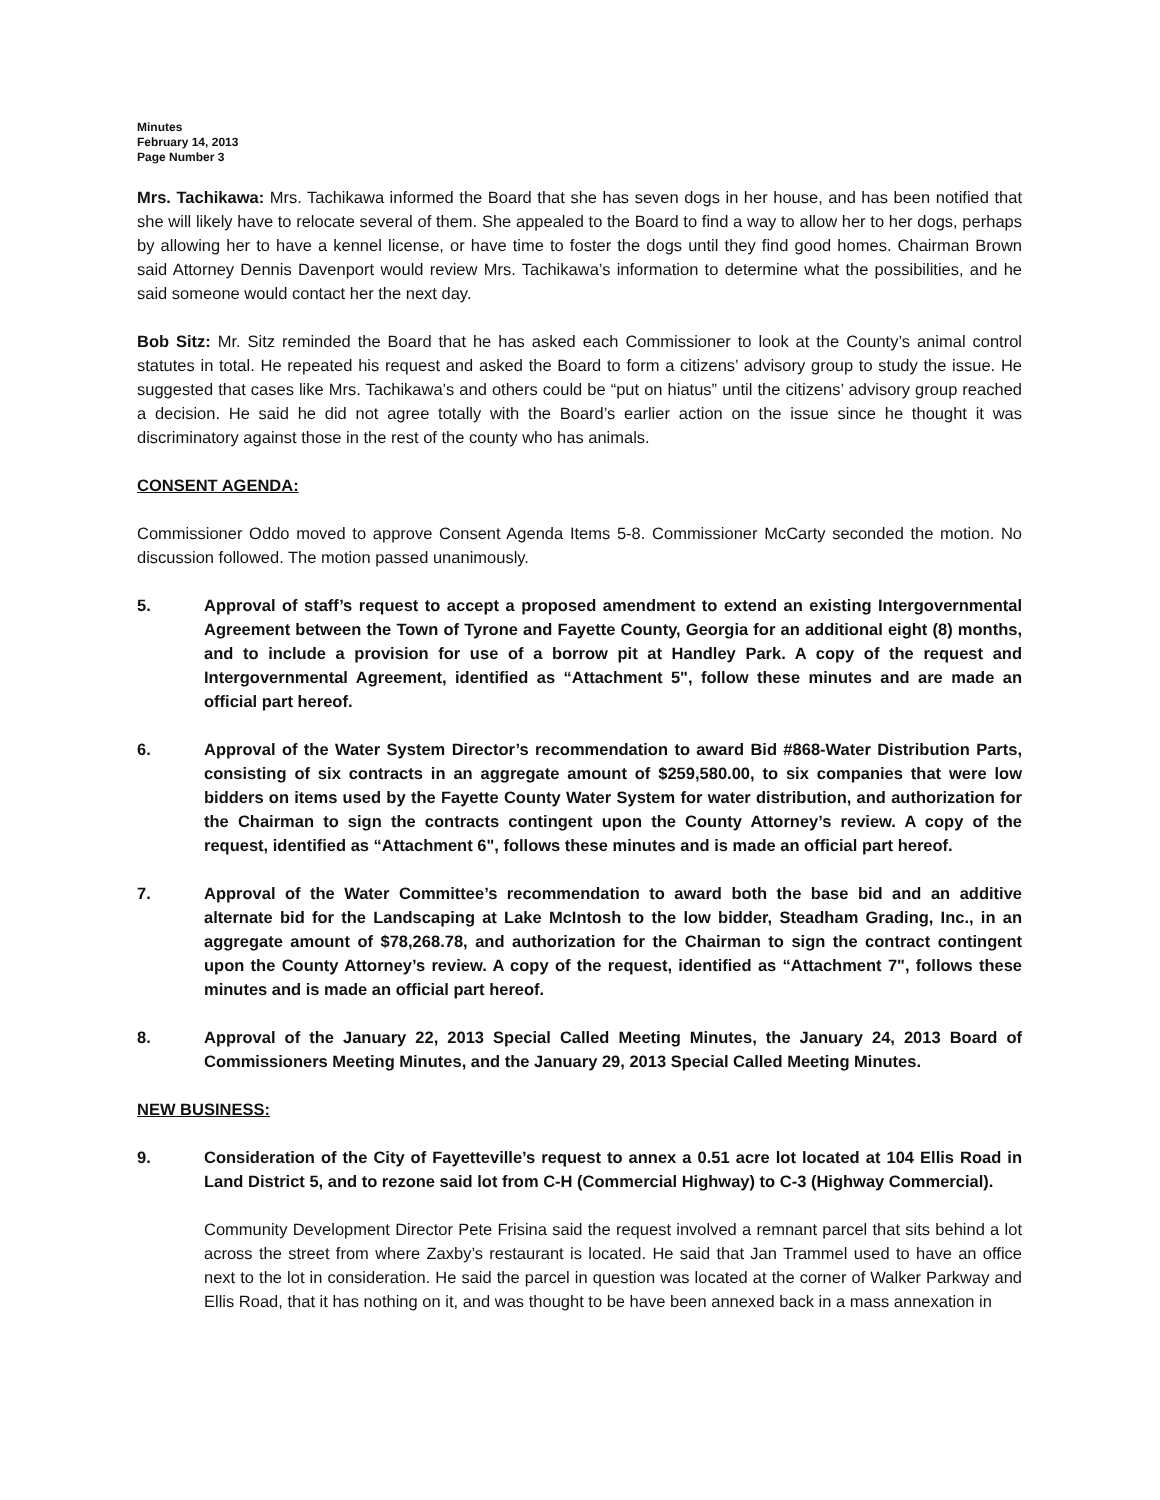Minutes
February 14, 2013
Page Number 3
Mrs. Tachikawa: Mrs. Tachikawa informed the Board that she has seven dogs in her house, and has been notified that she will likely have to relocate several of them. She appealed to the Board to find a way to allow her to her dogs, perhaps by allowing her to have a kennel license, or have time to foster the dogs until they find good homes. Chairman Brown said Attorney Dennis Davenport would review Mrs. Tachikawa’s information to determine what the possibilities, and he said someone would contact her the next day.
Bob Sitz: Mr. Sitz reminded the Board that he has asked each Commissioner to look at the County’s animal control statutes in total. He repeated his request and asked the Board to form a citizens’ advisory group to study the issue. He suggested that cases like Mrs. Tachikawa’s and others could be “put on hiatus” until the citizens’ advisory group reached a decision. He said he did not agree totally with the Board’s earlier action on the issue since he thought it was discriminatory against those in the rest of the county who has animals.
CONSENT AGENDA:
Commissioner Oddo moved to approve Consent Agenda Items 5-8. Commissioner McCarty seconded the motion. No discussion followed. The motion passed unanimously.
5. Approval of staff’s request to accept a proposed amendment to extend an existing Intergovernmental Agreement between the Town of Tyrone and Fayette County, Georgia for an additional eight (8) months, and to include a provision for use of a borrow pit at Handley Park. A copy of the request and Intergovernmental Agreement, identified as “Attachment 5", follow these minutes and are made an official part hereof.
6. Approval of the Water System Director’s recommendation to award Bid #868-Water Distribution Parts, consisting of six contracts in an aggregate amount of $259,580.00, to six companies that were low bidders on items used by the Fayette County Water System for water distribution, and authorization for the Chairman to sign the contracts contingent upon the County Attorney’s review. A copy of the request, identified as “Attachment 6", follows these minutes and is made an official part hereof.
7. Approval of the Water Committee’s recommendation to award both the base bid and an additive alternate bid for the Landscaping at Lake McIntosh to the low bidder, Steadham Grading, Inc., in an aggregate amount of $78,268.78, and authorization for the Chairman to sign the contract contingent upon the County Attorney’s review. A copy of the request, identified as “Attachment 7", follows these minutes and is made an official part hereof.
8. Approval of the January 22, 2013 Special Called Meeting Minutes, the January 24, 2013 Board of Commissioners Meeting Minutes, and the January 29, 2013 Special Called Meeting Minutes.
NEW BUSINESS:
9. Consideration of the City of Fayetteville’s request to annex a 0.51 acre lot located at 104 Ellis Road in Land District 5, and to rezone said lot from C-H (Commercial Highway) to C-3 (Highway Commercial).
Community Development Director Pete Frisina said the request involved a remnant parcel that sits behind a lot across the street from where Zaxby’s restaurant is located. He said that Jan Trammel used to have an office next to the lot in consideration. He said the parcel in question was located at the corner of Walker Parkway and Ellis Road, that it has nothing on it, and was thought to be have been annexed back in a mass annexation in